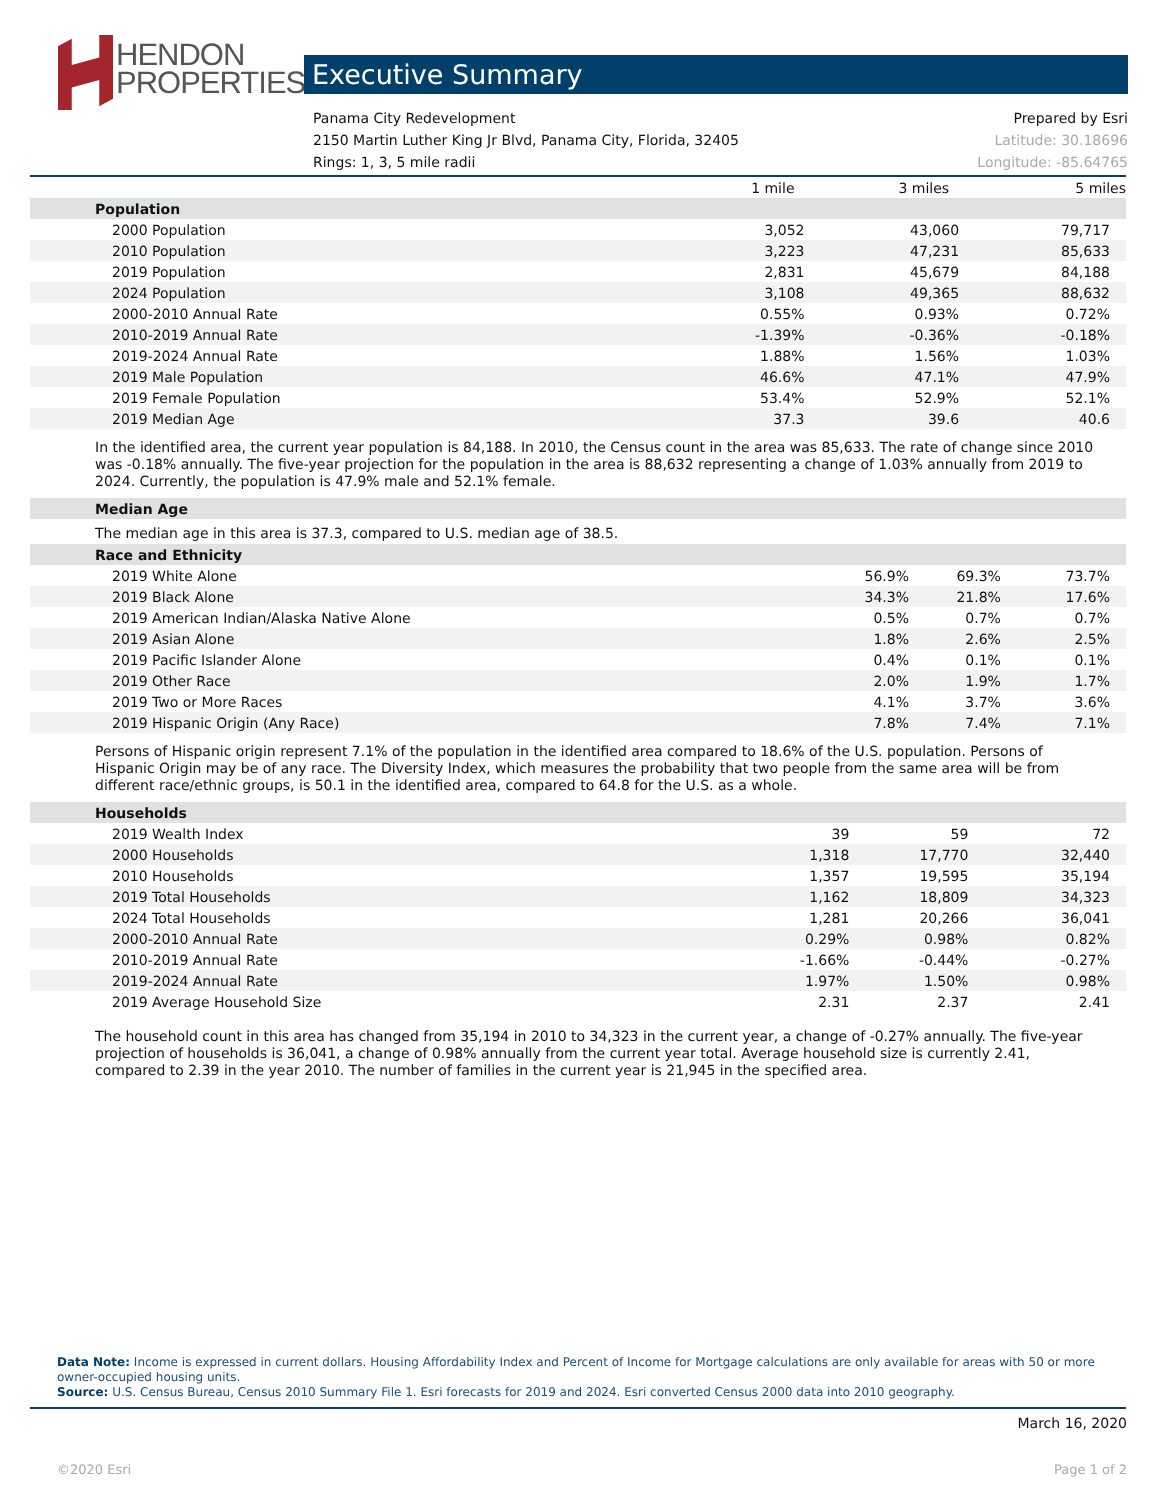HENDON
PROPERTIES
Executive Summary
Panama City Redevelopment Prepared by Esri
2150 Martin Luther King Jr Blvd, Panama City, Florida, 32405 Latitude: 30.18696
Rings: 1, 3, 5 mile radii Longitude: -85.64765
| | 1 mile | 3 miles | 5 miles |
| --- | --- | --- | --- |
| Population | | | |
| 2000 Population | 3,052 | 43,060 | 79,717 |
| 2010 Population | 3,223 | 47,231 | 85,633 |
| 2019 Population | 2,831 | 45,679 | 84,188 |
| 2024 Population | 3,108 | 49,365 | 88,632 |
| 2000-2010 Annual Rate | 0.55% | 0.93% | 0.72% |
| 2010-2019 Annual Rate | -1.39% | -0.36% | -0.18% |
| 2019-2024 Annual Rate | 1.88% | 1.56% | 1.03% |
| 2019 Male Population | 46.6% | 47.1% | 47.9% |
| 2019 Female Population | 53.4% | 52.9% | 52.1% |
| 2019 Median Age | 37.3 | 39.6 | 40.6 |
In the identified area, the current year population is 84,188. In 2010, the Census count in the area was 85,633. The rate of change since 2010 was -0.18% annually. The five-year projection for the population in the area is 88,632 representing a change of 1.03% annually from 2019 to 2024. Currently, the population is 47.9% male and 52.1% female.
| Median Age |
The median age in this area is 37.3, compared to U.S. median age of 38.5.
| Race and Ethnicity | | | |
| 2019 White Alone | 56.9% | 69.3% | 73.7% |
| 2019 Black Alone | 34.3% | 21.8% | 17.6% |
| 2019 American Indian/Alaska Native Alone | 0.5% | 0.7% | 0.7% |
| 2019 Asian Alone | 1.8% | 2.6% | 2.5% |
| 2019 Pacific Islander Alone | 0.4% | 0.1% | 0.1% |
| 2019 Other Race | 2.0% | 1.9% | 1.7% |
| 2019 Two or More Races | 4.1% | 3.7% | 3.6% |
| 2019 Hispanic Origin (Any Race) | 7.8% | 7.4% | 7.1% |
Persons of Hispanic origin represent 7.1% of the population in the identified area compared to 18.6% of the U.S. population. Persons of Hispanic Origin may be of any race. The Diversity Index, which measures the probability that two people from the same area will be from different race/ethnic groups, is 50.1 in the identified area, compared to 64.8 for the U.S. as a whole.
| Households | | | |
| 2019 Wealth Index | 39 | 59 | 72 |
| 2000 Households | 1,318 | 17,770 | 32,440 |
| 2010 Households | 1,357 | 19,595 | 35,194 |
| 2019 Total Households | 1,162 | 18,809 | 34,323 |
| 2024 Total Households | 1,281 | 20,266 | 36,041 |
| 2000-2010 Annual Rate | 0.29% | 0.98% | 0.82% |
| 2010-2019 Annual Rate | -1.66% | -0.44% | -0.27% |
| 2019-2024 Annual Rate | 1.97% | 1.50% | 0.98% |
| 2019 Average Household Size | 2.31 | 2.37 | 2.41 |
The household count in this area has changed from 35,194 in 2010 to 34,323 in the current year, a change of -0.27% annually. The five-year projection of households is 36,041, a change of 0.98% annually from the current year total. Average household size is currently 2.41, compared to 2.39 in the year 2010. The number of families in the current year is 21,945 in the specified area.
Data Note: Income is expressed in current dollars. Housing Affordability Index and Percent of Income for Mortgage calculations are only available for areas with 50 or more owner-occupied housing units.
Source: U.S. Census Bureau, Census 2010 Summary File 1. Esri forecasts for 2019 and 2024. Esri converted Census 2000 data into 2010 geography.
March 16, 2020
©2020 Esri Page 1 of 2